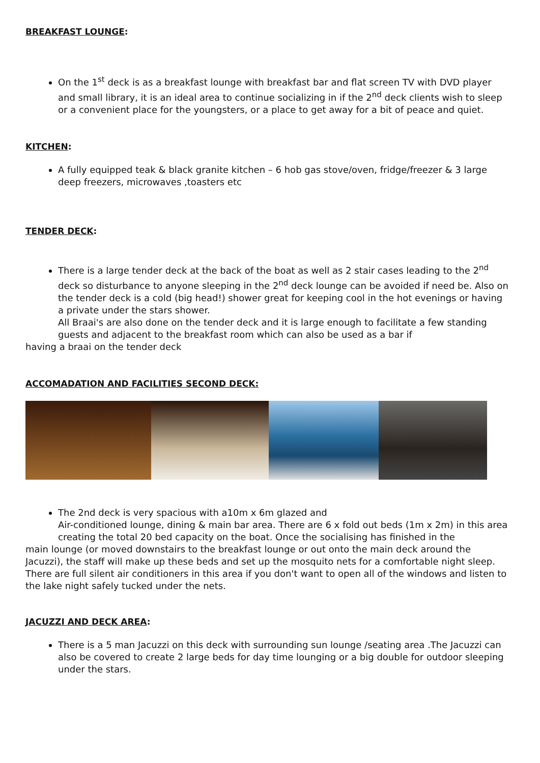BREAKFAST LOUNGE:
On the 1<sup>st</sup> deck is as a breakfast lounge with breakfast bar and flat screen TV with DVD player and small library, it is an ideal area to continue socializing in if the 2<sup>nd</sup> deck clients wish to sleep or a convenient place for the youngsters, or a place to get away for a bit of peace and quiet.
KITCHEN:
A fully equipped teak & black granite kitchen – 6 hob gas stove/oven, fridge/freezer & 3 large deep freezers, microwaves ,toasters etc
TENDER DECK:
There is a large tender deck at the back of the boat as well as 2 stair cases leading to the 2<sup>nd</sup> deck so disturbance to anyone sleeping in the 2<sup>nd</sup> deck lounge can be avoided if need be. Also on the tender deck is a cold (big head!) shower great for keeping cool in the hot evenings or having a private under the stars shower.
All Braai's are also done on the tender deck and it is large enough to facilitate a few standing guests and adjacent to the breakfast room which can also be used as a bar if
having a braai on the tender deck
ACCOMADATION AND FACILITIES SECOND DECK:
The 2nd deck is very spacious with a10m x 6m glazed and
Air-conditioned lounge, dining & main bar area. There are 6 x fold out beds (1m x 2m) in this area creating the total 20 bed capacity on the boat. Once the socialising has finished in the
main lounge (or moved downstairs to the breakfast lounge or out onto the main deck around the Jacuzzi), the staff will make up these beds and set up the mosquito nets for a comfortable night sleep. There are full silent air conditioners in this area if you don't want to open all of the windows and listen to the lake night safely tucked under the nets.
JACUZZI AND DECK AREA:
There is a 5 man Jacuzzi on this deck with surrounding sun lounge /seating area .The Jacuzzi can also be covered to create 2 large beds for day time lounging or a big double for outdoor sleeping under the stars.